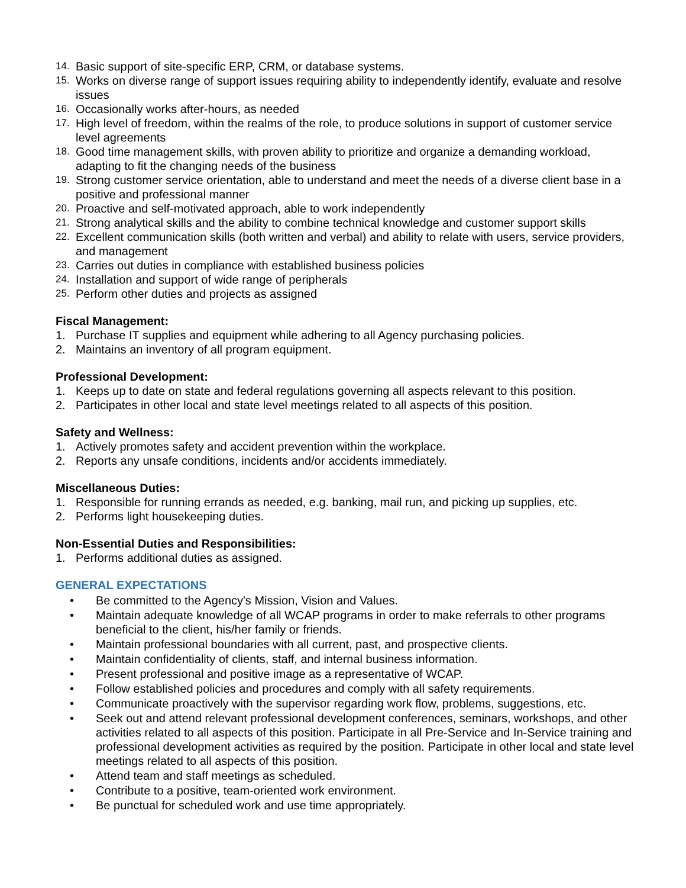14. Basic support of site-specific ERP, CRM, or database systems.
15. Works on diverse range of support issues requiring ability to independently identify, evaluate and resolve issues
16. Occasionally works after-hours, as needed
17. High level of freedom, within the realms of the role, to produce solutions in support of customer service level agreements
18. Good time management skills, with proven ability to prioritize and organize a demanding workload, adapting to fit the changing needs of the business
19. Strong customer service orientation, able to understand and meet the needs of a diverse client base in a positive and professional manner
20. Proactive and self-motivated approach, able to work independently
21. Strong analytical skills and the ability to combine technical knowledge and customer support skills
22. Excellent communication skills (both written and verbal) and ability to relate with users, service providers, and management
23. Carries out duties in compliance with established business policies
24. Installation and support of wide range of peripherals
25. Perform other duties and projects as assigned
Fiscal Management:
1. Purchase IT supplies and equipment while adhering to all Agency purchasing policies.
2. Maintains an inventory of all program equipment.
Professional Development:
1. Keeps up to date on state and federal regulations governing all aspects relevant to this position.
2. Participates in other local and state level meetings related to all aspects of this position.
Safety and Wellness:
1. Actively promotes safety and accident prevention within the workplace.
2. Reports any unsafe conditions, incidents and/or accidents immediately.
Miscellaneous Duties:
1. Responsible for running errands as needed, e.g. banking, mail run, and picking up supplies, etc.
2. Performs light housekeeping duties.
Non-Essential Duties and Responsibilities:
1. Performs additional duties as assigned.
GENERAL EXPECTATIONS
• Be committed to the Agency's Mission, Vision and Values.
• Maintain adequate knowledge of all WCAP programs in order to make referrals to other programs beneficial to the client, his/her family or friends.
• Maintain professional boundaries with all current, past, and prospective clients.
• Maintain confidentiality of clients, staff, and internal business information.
• Present professional and positive image as a representative of WCAP.
• Follow established policies and procedures and comply with all safety requirements.
• Communicate proactively with the supervisor regarding work flow, problems, suggestions, etc.
• Seek out and attend relevant professional development conferences, seminars, workshops, and other activities related to all aspects of this position. Participate in all Pre-Service and In-Service training and professional development activities as required by the position. Participate in other local and state level meetings related to all aspects of this position.
• Attend team and staff meetings as scheduled.
• Contribute to a positive, team-oriented work environment.
• Be punctual for scheduled work and use time appropriately.